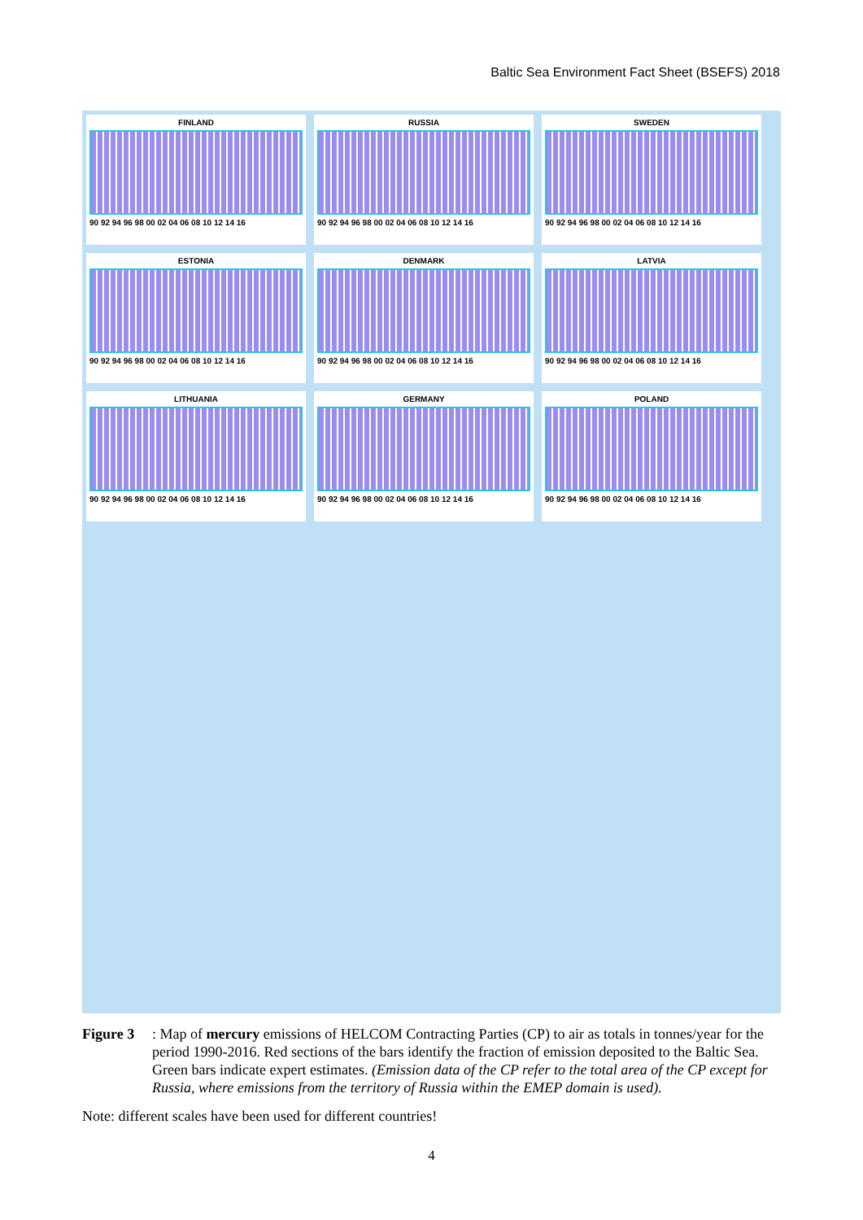Baltic Sea Environment Fact Sheet (BSEFS) 2018
FINLAND
90 92 94 96 98 00 02 04 06 08 10 12 14 16
RUSSIA
90 92 94 96 98 00 02 04 06 08 10 12 14 16
SWEDEN
90 92 94 96 98 00 02 04 06 08 10 12 14 16
ESTONIA
90 92 94 96 98 00 02 04 06 08 10 12 14 16
DENMARK
90 92 94 96 98 00 02 04 06 08 10 12 14 16
LATVIA
90 92 94 96 98 00 02 04 06 08 10 12 14 16
LITHUANIA
90 92 94 96 98 00 02 04 06 08 10 12 14 16
GERMANY
90 92 94 96 98 00 02 04 06 08 10 12 14 16
POLAND
90 92 94 96 98 00 02 04 06 08 10 12 14 16
Figure 3: Map of mercury emissions of HELCOM Contracting Parties (CP) to air as totals in tonnes/year for the period 1990-2016. Red sections of the bars identify the fraction of emission deposited to the Baltic Sea. Green bars indicate expert estimates. (Emission data of the CP refer to the total area of the CP except for Russia, where emissions from the territory of Russia within the EMEP domain is used).
Note: different scales have been used for different countries!
4